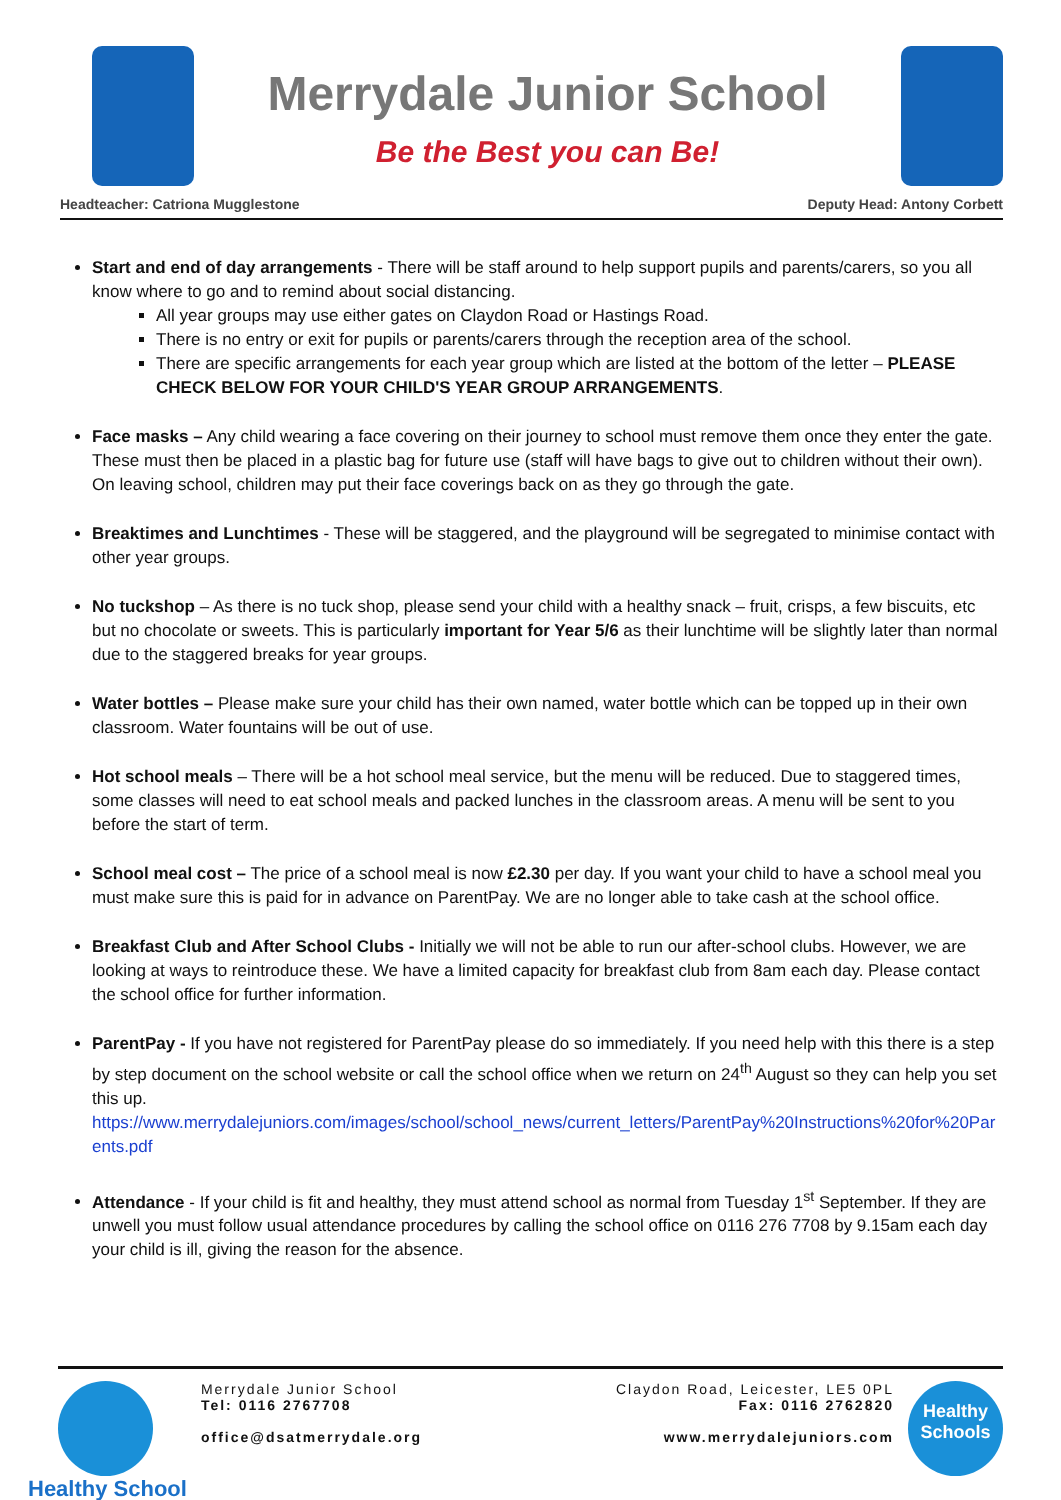Merrydale Junior School
Be the Best you can Be!
Headteacher: Catriona Mugglestone Deputy Head: Antony Corbett
Start and end of day arrangements - There will be staff around to help support pupils and parents/carers, so you all know where to go and to remind about social distancing.
All year groups may use either gates on Claydon Road or Hastings Road.
There is no entry or exit for pupils or parents/carers through the reception area of the school.
There are specific arrangements for each year group which are listed at the bottom of the letter – PLEASE CHECK BELOW FOR YOUR CHILD'S YEAR GROUP ARRANGEMENTS.
Face masks – Any child wearing a face covering on their journey to school must remove them once they enter the gate. These must then be placed in a plastic bag for future use (staff will have bags to give out to children without their own). On leaving school, children may put their face coverings back on as they go through the gate.
Breaktimes and Lunchtimes - These will be staggered, and the playground will be segregated to minimise contact with other year groups.
No tuckshop – As there is no tuck shop, please send your child with a healthy snack – fruit, crisps, a few biscuits, etc but no chocolate or sweets. This is particularly important for Year 5/6 as their lunchtime will be slightly later than normal due to the staggered breaks for year groups.
Water bottles – Please make sure your child has their own named, water bottle which can be topped up in their own classroom. Water fountains will be out of use.
Hot school meals – There will be a hot school meal service, but the menu will be reduced. Due to staggered times, some classes will need to eat school meals and packed lunches in the classroom areas. A menu will be sent to you before the start of term.
School meal cost – The price of a school meal is now £2.30 per day. If you want your child to have a school meal you must make sure this is paid for in advance on ParentPay. We are no longer able to take cash at the school office.
Breakfast Club and After School Clubs - Initially we will not be able to run our after-school clubs. However, we are looking at ways to reintroduce these. We have a limited capacity for breakfast club from 8am each day. Please contact the school office for further information.
ParentPay - If you have not registered for ParentPay please do so immediately. If you need help with this there is a step by step document on the school website or call the school office when we return on 24<sup>th</sup> August so they can help you set this up.
https://www.merrydalejuniors.com/images/school/school_news/current_letters/ParentPay%20Instructions%20for%20Parents.pdf
Attendance - If your child is fit and healthy, they must attend school as normal from Tuesday 1<sup>st</sup> September. If they are unwell you must follow usual attendance procedures by calling the school office on 0116 276 7708 by 9.15am each day your child is ill, giving the reason for the absence.
Healthy School
Merrydale Junior School
Tel: 0116 2767708
office@dsatmerrydale.org
Claydon Road, Leicester, LE5 0PL
Fax: 0116 2762820
www.merrydalejuniors.com
Healthy Schools